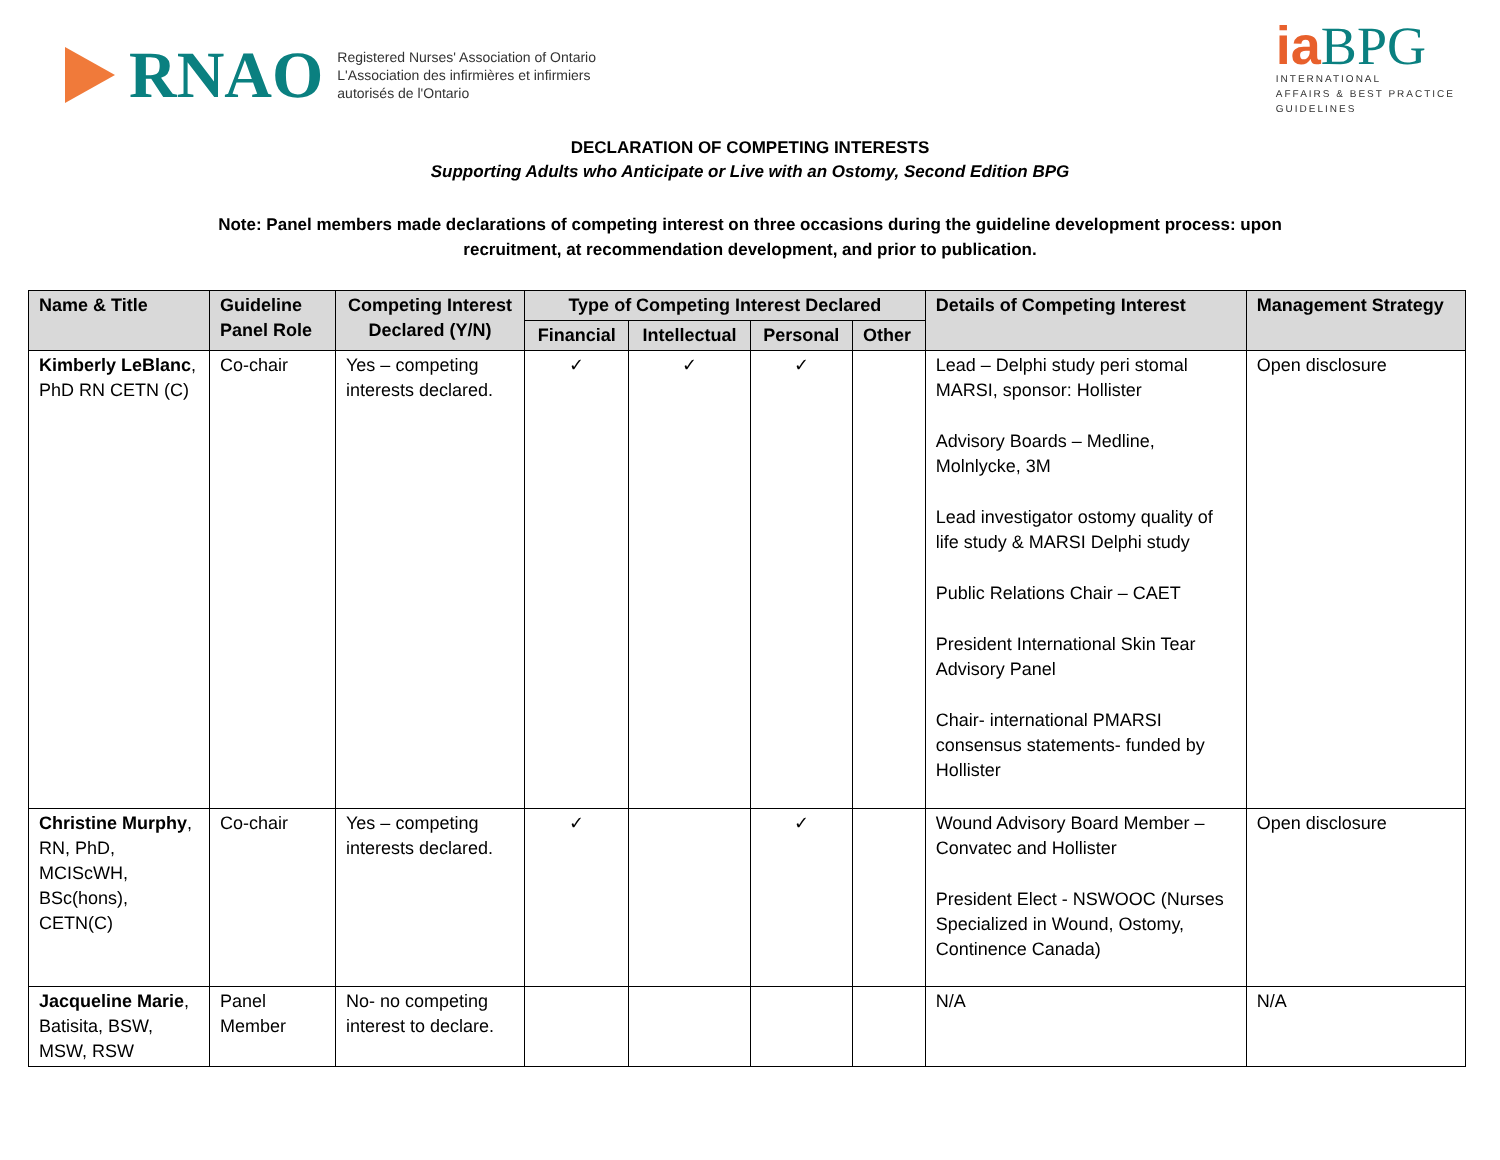RNAO
Registered Nurses' Association of Ontario
L'Association des infirmières et infirmiers
autorisés de l'Ontario
iaBPG
INTERNATIONAL
AFFAIRS & BEST PRACTICE
GUIDELINES
DECLARATION OF COMPETING INTERESTS
Supporting Adults who Anticipate or Live with an Ostomy, Second Edition BPG
Note: Panel members made declarations of competing interest on three occasions during the guideline development process: upon recruitment, at recommendation development, and prior to publication.
| Name & Title | Guideline Panel Role | Competing Interest Declared (Y/N) | Type of Competing Interest Declared | | | | Details of Competing Interest | Management Strategy |
| --- | --- | --- | --- | --- | --- | --- | --- | --- |
| | | | Financial | Intellectual | Personal | Other | | |
| Kimberly LeBlanc , PhD RN CETN (C) | Co-chair | Yes – competing interests declared. | ✓ | ✓ | ✓ | | Lead – Delphi study peri stomal MARSI, sponsor: Hollister Advisory Boards – Medline, Molnlycke, 3M Lead investigator ostomy quality of life study & MARSI Delphi study Public Relations Chair – CAET President International Skin Tear Advisory Panel Chair- international PMARSI consensus statements- funded by Hollister | Open disclosure |
| Christine Murphy , RN, PhD, MCIScWH, BSc(hons), CETN(C) | Co-chair | Yes – competing interests declared. | ✓ | | ✓ | | Wound Advisory Board Member – Convatec and Hollister President Elect - NSWOOC (Nurses Specialized in Wound, Ostomy, Continence Canada) | Open disclosure |
| Jacqueline Marie , Batisita, BSW, MSW, RSW | Panel Member | No- no competing interest to declare. | | | | | N/A | N/A |